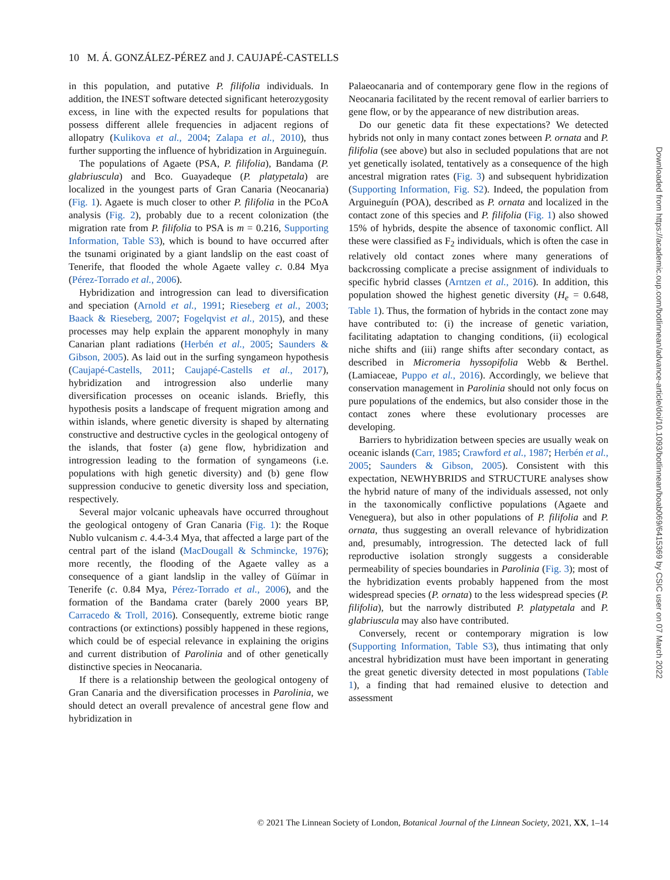10 M. Á. GONZÁLEZ-PÉREZ and J. CAUJAPÉ-CASTELLS
in this population, and putative P. filifolia individuals. In addition, the INEST software detected significant heterozygosity excess, in line with the expected results for populations that possess different allele frequencies in adjacent regions of allopatry (Kulikova et al., 2004; Zalapa et al., 2010), thus further supporting the influence of hybridization in Arguineguín.
The populations of Agaete (PSA, P. filifolia), Bandama (P. glabriuscula) and Bco. Guayadeque (P. platypetala) are localized in the youngest parts of Gran Canaria (Neocanaria) (Fig. 1). Agaete is much closer to other P. filifolia in the PCoA analysis (Fig. 2), probably due to a recent colonization (the migration rate from P. filifolia to PSA is m = 0.216, Supporting Information, Table S3), which is bound to have occurred after the tsunami originated by a giant landslip on the east coast of Tenerife, that flooded the whole Agaete valley c. 0.84 Mya (Pérez-Torrado et al., 2006).
Hybridization and introgression can lead to diversification and speciation (Arnold et al., 1991; Rieseberg et al., 2003; Baack & Rieseberg, 2007; Fogelqvist et al., 2015), and these processes may help explain the apparent monophyly in many Canarian plant radiations (Herbén et al., 2005; Saunders & Gibson, 2005). As laid out in the surfing syngameon hypothesis (Caujapé-Castells, 2011; Caujapé-Castells et al., 2017), hybridization and introgression also underlie many diversification processes on oceanic islands. Briefly, this hypothesis posits a landscape of frequent migration among and within islands, where genetic diversity is shaped by alternating constructive and destructive cycles in the geological ontogeny of the islands, that foster (a) gene flow, hybridization and introgression leading to the formation of syngameons (i.e. populations with high genetic diversity) and (b) gene flow suppression conducive to genetic diversity loss and speciation, respectively.
Several major volcanic upheavals have occurred throughout the geological ontogeny of Gran Canaria (Fig. 1): the Roque Nublo vulcanism c. 4.4-3.4 Mya, that affected a large part of the central part of the island (MacDougall & Schmincke, 1976); more recently, the flooding of the Agaete valley as a consequence of a giant landslip in the valley of Güímar in Tenerife (c. 0.84 Mya, Pérez-Torrado et al., 2006), and the formation of the Bandama crater (barely 2000 years BP, Carracedo & Troll, 2016). Consequently, extreme biotic range contractions (or extinctions) possibly happened in these regions, which could be of especial relevance in explaining the origins and current distribution of Parolinia and of other genetically distinctive species in Neocanaria.
If there is a relationship between the geological ontogeny of Gran Canaria and the diversification processes in Parolinia, we should detect an overall prevalence of ancestral gene flow and hybridization in
Palaeocanaria and of contemporary gene flow in the regions of Neocanaria facilitated by the recent removal of earlier barriers to gene flow, or by the appearance of new distribution areas.
Do our genetic data fit these expectations? We detected hybrids not only in many contact zones between P. ornata and P. filifolia (see above) but also in secluded populations that are not yet genetically isolated, tentatively as a consequence of the high ancestral migration rates (Fig. 3) and subsequent hybridization (Supporting Information, Fig. S2). Indeed, the population from Arguineguín (POA), described as P. ornata and localized in the contact zone of this species and P. filifolia (Fig. 1) also showed 15% of hybrids, despite the absence of taxonomic conflict. All these were classified as F<sub>2</sub> individuals, which is often the case in relatively old contact zones where many generations of backcrossing complicate a precise assignment of individuals to specific hybrid classes (Arntzen et al., 2016). In addition, this population showed the highest genetic diversity (H<sub>e</sub> = 0.648, Table 1). Thus, the formation of hybrids in the contact zone may have contributed to: (i) the increase of genetic variation, facilitating adaptation to changing conditions, (ii) ecological niche shifts and (iii) range shifts after secondary contact, as described in Micromeria hyssopifolia Webb & Berthel. (Lamiaceae, Puppo et al., 2016). Accordingly, we believe that conservation management in Parolinia should not only focus on pure populations of the endemics, but also consider those in the contact zones where these evolutionary processes are developing.
Barriers to hybridization between species are usually weak on oceanic islands (Carr, 1985; Crawford et al., 1987; Herbén et al., 2005; Saunders & Gibson, 2005). Consistent with this expectation, NEWHYBRIDS and STRUCTURE analyses show the hybrid nature of many of the individuals assessed, not only in the taxonomically conflictive populations (Agaete and Veneguera), but also in other populations of P. filifolia and P. ornata, thus suggesting an overall relevance of hybridization and, presumably, introgression. The detected lack of full reproductive isolation strongly suggests a considerable permeability of species boundaries in Parolinia (Fig. 3); most of the hybridization events probably happened from the most widespread species (P. ornata) to the less widespread species (P. filifolia), but the narrowly distributed P. platypetala and P. glabriuscula may also have contributed.
Conversely, recent or contemporary migration is low (Supporting Information, Table S3), thus intimating that only ancestral hybridization must have been important in generating the great genetic diversity detected in most populations (Table 1), a finding that had remained elusive to detection and assessment
© 2021 The Linnean Society of London, Botanical Journal of the Linnean Society, 2021, XX, 1–14
Downloaded from https://academic.oup.com/botlinnean/advance-article/doi/10.1093/botlinnean/boab069/6415369 by CSIC user on 07 March 2022